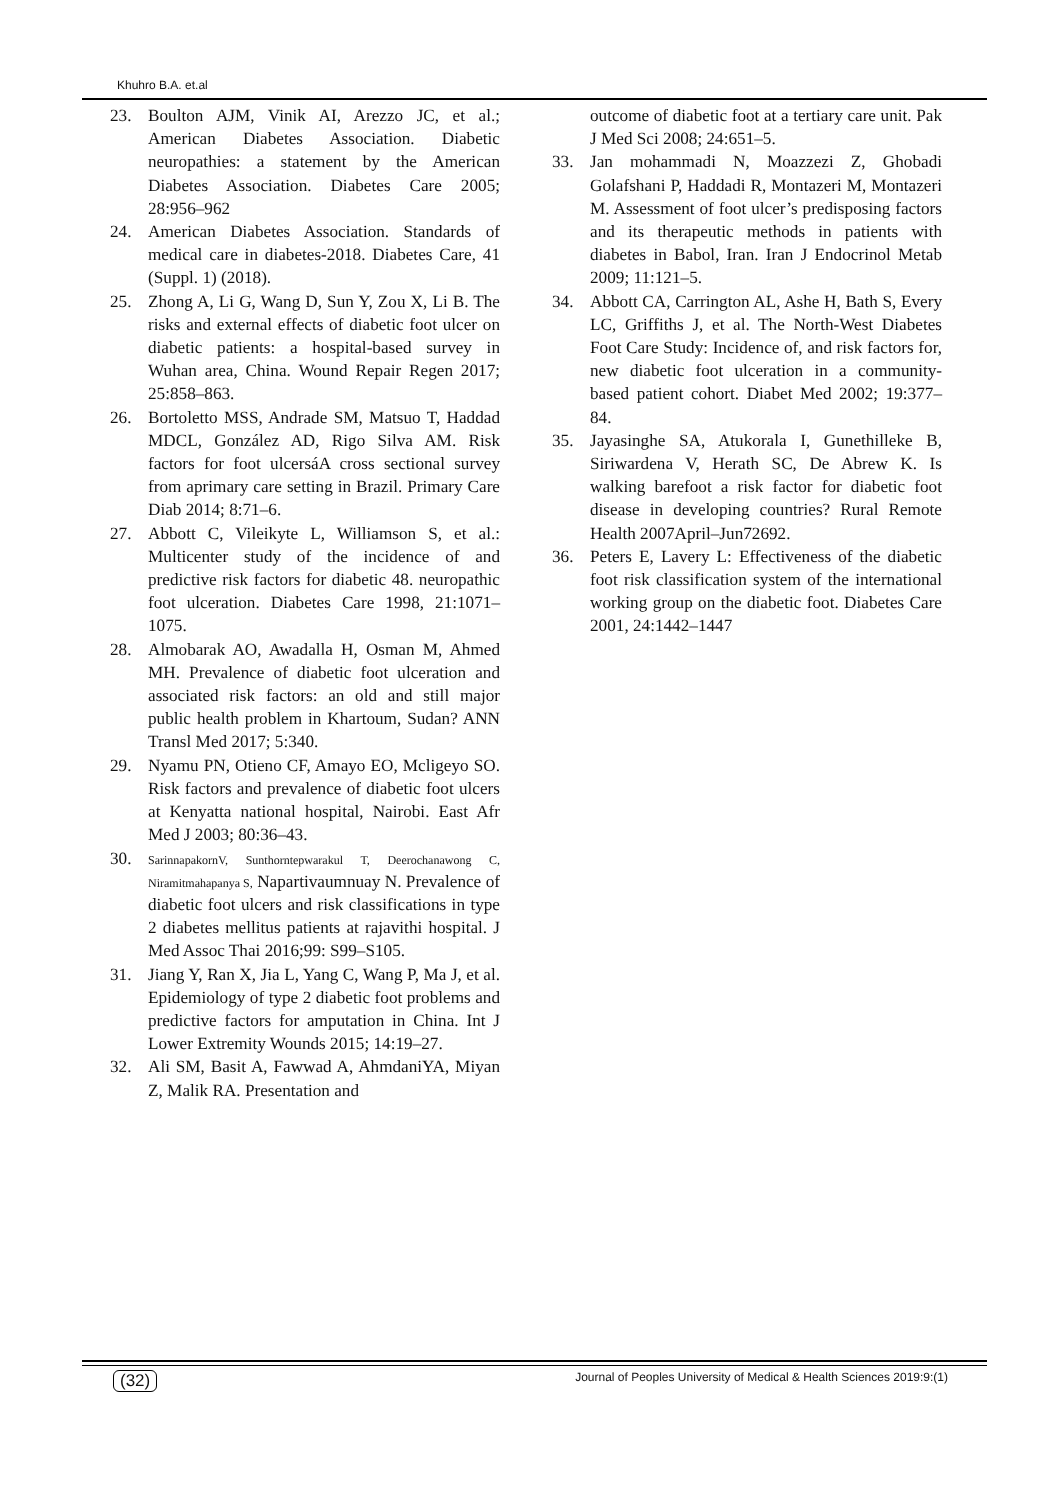Khuhro B.A. et.al
23. Boulton AJM, Vinik AI, Arezzo JC, et al.; American Diabetes Association. Diabetic neuropathies: a statement by the American Diabetes Association. Diabetes Care 2005; 28:956–962
24. American Diabetes Association. Standards of medical care in diabetes-2018. Diabetes Care, 41 (Suppl. 1) (2018).
25. Zhong A, Li G, Wang D, Sun Y, Zou X, Li B. The risks and external effects of diabetic foot ulcer on diabetic patients: a hospital-based survey in Wuhan area, China. Wound Repair Regen 2017; 25:858–863.
26. Bortoletto MSS, Andrade SM, Matsuo T, Haddad MDCL, González AD, Rigo Silva AM. Risk factors for foot ulcersáA cross sectional survey from aprimary care setting in Brazil. Primary Care Diab 2014; 8:71–6.
27. Abbott C, Vileikyte L, Williamson S, et al.: Multicenter study of the incidence of and predictive risk factors for diabetic 48. neuropathic foot ulceration. Diabetes Care 1998, 21:1071–1075.
28. Almobarak AO, Awadalla H, Osman M, Ahmed MH. Prevalence of diabetic foot ulceration and associated risk factors: an old and still major public health problem in Khartoum, Sudan? ANN Transl Med 2017; 5:340.
29. Nyamu PN, Otieno CF, Amayo EO, Mcligeyo SO. Risk factors and prevalence of diabetic foot ulcers at Kenyatta national hospital, Nairobi. East Afr Med J 2003; 80:36–43.
30. SarinnapakornV, Sunthorntepwarakul T, Deerochanawong C, Niramitmahapanya S, Napartivaumnuay N. Prevalence of diabetic foot ulcers and risk classifications in type 2 diabetes mellitus patients at rajavithi hospital. J Med Assoc Thai 2016;99: S99–S105.
31. Jiang Y, Ran X, Jia L, Yang C, Wang P, Ma J, et al. Epidemiology of type 2 diabetic foot problems and predictive factors for amputation in China. Int J Lower Extremity Wounds 2015; 14:19–27.
32. Ali SM, Basit A, Fawwad A, AhmdaniYA, Miyan Z, Malik RA. Presentation and
outcome of diabetic foot at a tertiary care unit. Pak J Med Sci 2008; 24:651–5.
33. Jan mohammadi N, Moazzezi Z, Ghobadi Golafshani P, Haddadi R, Montazeri M, Montazeri M. Assessment of foot ulcer’s predisposing factors and its therapeutic methods in patients with diabetes in Babol, Iran. Iran J Endocrinol Metab 2009; 11:121–5.
34. Abbott CA, Carrington AL, Ashe H, Bath S, Every LC, Griffiths J, et al. The North-West Diabetes Foot Care Study: Incidence of, and risk factors for, new diabetic foot ulceration in a community- based patient cohort. Diabet Med 2002; 19:377–84.
35. Jayasinghe SA, Atukorala I, Gunethilleke B, Siriwardena V, Herath SC, De Abrew K. Is walking barefoot a risk factor for diabetic foot disease in developing countries? Rural Remote Health 2007April–Jun72692.
36. Peters E, Lavery L: Effectiveness of the diabetic foot risk classification system of the international working group on the diabetic foot. Diabetes Care 2001, 24:1442–1447
(32) Journal of Peoples University of Medical & Health Sciences 2019:9:(1)